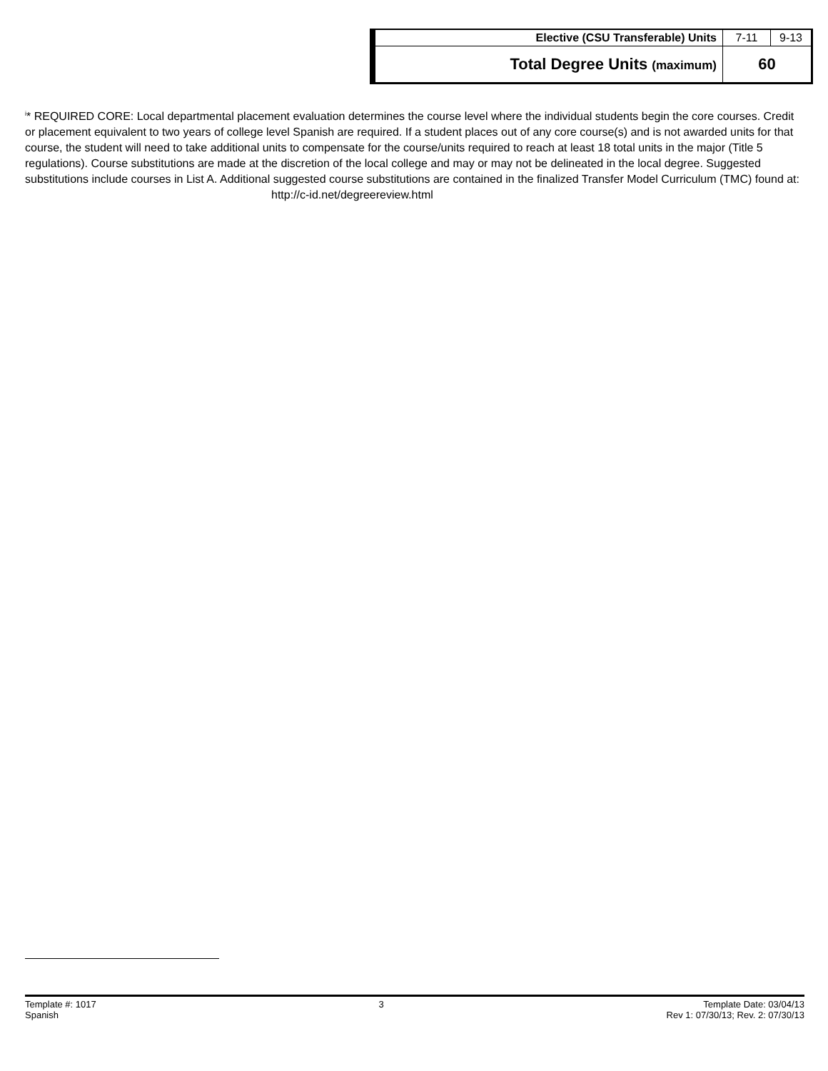| Elective (CSU Transferable) Units | 7-11 | 9-13 |
| Total Degree Units (maximum) | 60 | |
<sup>i</sup>* REQUIRED CORE: Local departmental placement evaluation determines the course level where the individual students begin the core courses. Credit or placement equivalent to two years of college level Spanish are required. If a student places out of any core course(s) and is not awarded units for that course, the student will need to take additional units to compensate for the course/units required to reach at least 18 total units in the major (Title 5 regulations). Course substitutions are made at the discretion of the local college and may or may not be delineated in the local degree. Suggested substitutions include courses in List A. Additional suggested course substitutions are contained in the finalized Transfer Model Curriculum (TMC) found at:
http://c-id.net/degreereview.html
Template #: 1017
Spanish
3 Template Date: 03/04/13
Rev 1: 07/30/13; Rev. 2: 07/30/13